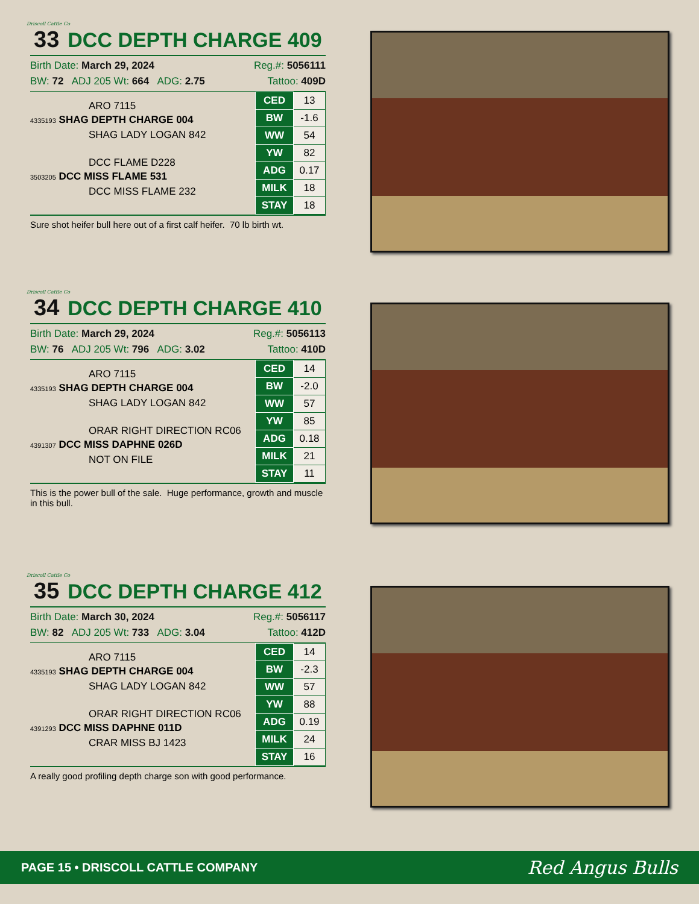Driscoll Cattle Co
33 DCC DEPTH CHARGE 409
Birth Date: March 29, 2024 Reg.#: 5056111
BW: 72 ADJ 205 Wt: 664 ADG: 2.75 Tattoo: 409D
ARO 7115
4335193 SHAG DEPTH CHARGE 004
SHAG LADY LOGAN 842
DCC FLAME D228
3503205 DCC MISS FLAME 531
DCC MISS FLAME 232
| CED | 13 |
| BW | -1.6 |
| WW | 54 |
| YW | 82 |
| ADG | 0.17 |
| MILK | 18 |
| STAY | 18 |
Sure shot heifer bull here out of a first calf heifer. 70 lb birth wt.
Driscoll Cattle Co
34 DCC DEPTH CHARGE 410
Birth Date: March 29, 2024 Reg.#: 5056113
BW: 76 ADJ 205 Wt: 796 ADG: 3.02 Tattoo: 410D
ARO 7115
4335193 SHAG DEPTH CHARGE 004
SHAG LADY LOGAN 842
ORAR RIGHT DIRECTION RC06
4391307 DCC MISS DAPHNE 026D
NOT ON FILE
| CED | 14 |
| BW | -2.0 |
| WW | 57 |
| YW | 85 |
| ADG | 0.18 |
| MILK | 21 |
| STAY | 11 |
This is the power bull of the sale. Huge performance, growth and muscle in this bull.
Driscoll Cattle Co
35 DCC DEPTH CHARGE 412
Birth Date: March 30, 2024 Reg.#: 5056117
BW: 82 ADJ 205 Wt: 733 ADG: 3.04 Tattoo: 412D
ARO 7115
4335193 SHAG DEPTH CHARGE 004
SHAG LADY LOGAN 842
ORAR RIGHT DIRECTION RC06
4391293 DCC MISS DAPHNE 011D
CRAR MISS BJ 1423
| CED | 14 |
| BW | -2.3 |
| WW | 57 |
| YW | 88 |
| ADG | 0.19 |
| MILK | 24 |
| STAY | 16 |
A really good profiling depth charge son with good performance.
PAGE 15 • DRISCOLL CATTLE COMPANY Red Angus Bulls